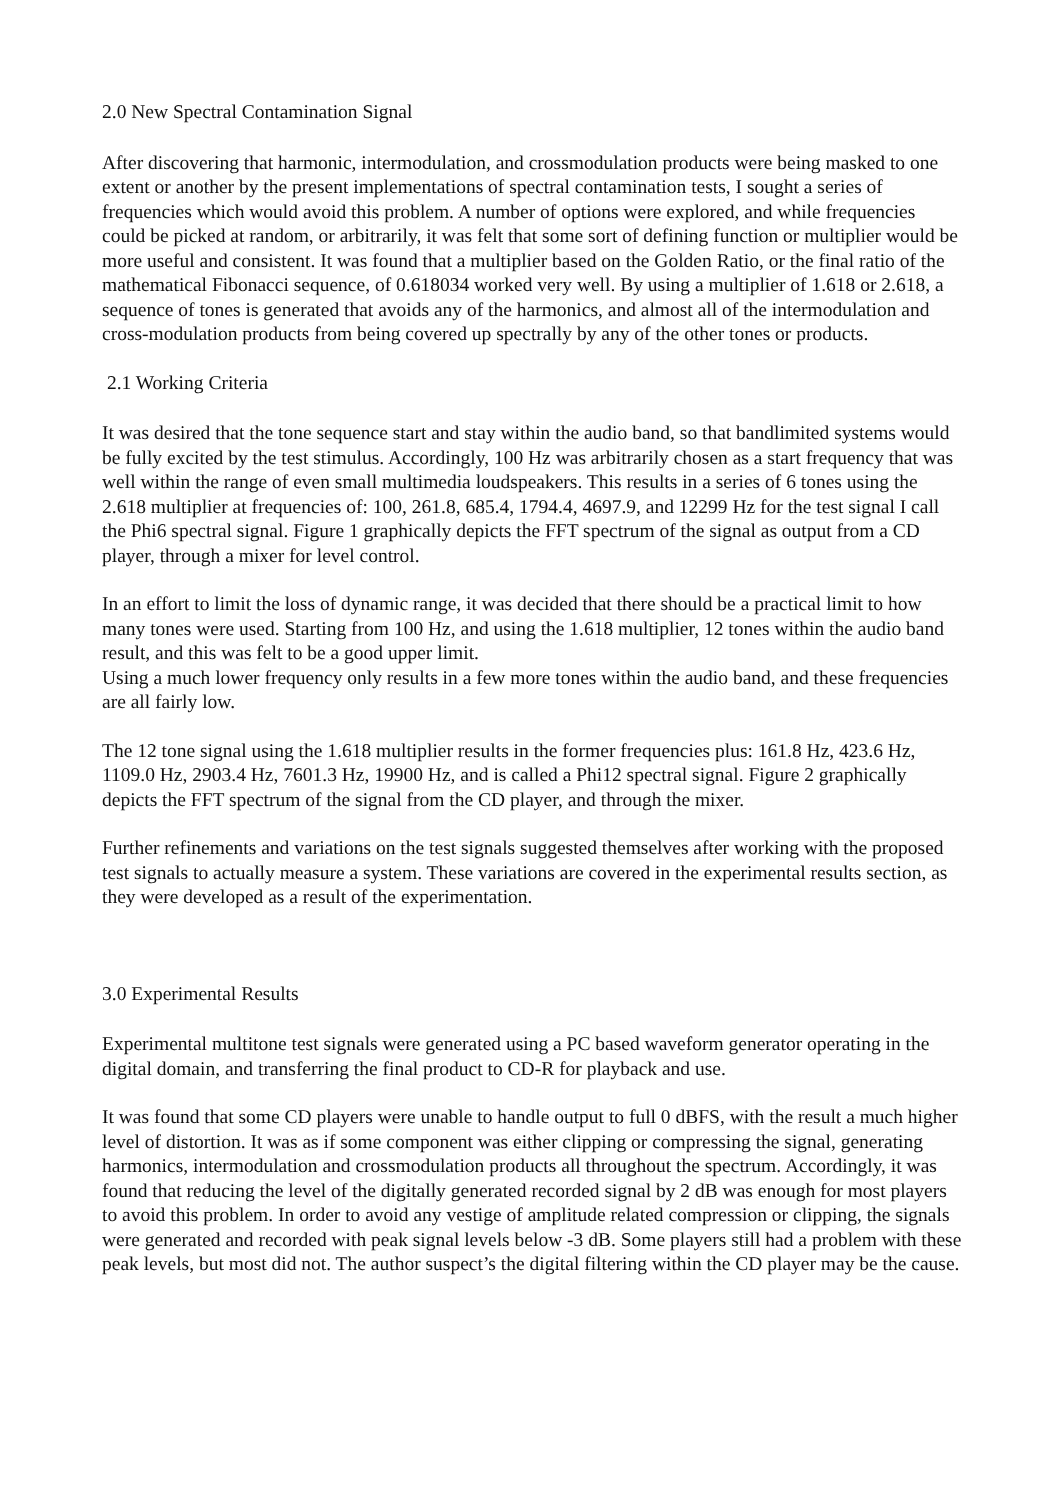2.0 New Spectral Contamination Signal
After discovering that harmonic, intermodulation, and crossmodulation products were being masked to one extent or another by the present implementations of spectral contamination tests, I sought a series of frequencies which would avoid this problem. A number of options were explored, and while frequencies could be picked at random, or arbitrarily, it was felt that some sort of defining function or multiplier would be more useful and consistent. It was found that a multiplier based on the Golden Ratio, or the final ratio of the mathematical Fibonacci sequence, of 0.618034 worked very well. By using a multiplier of 1.618 or 2.618, a sequence of tones is generated that avoids any of the harmonics, and almost all of the intermodulation and cross-modulation products from being covered up spectrally by any of the other tones or products.
2.1 Working Criteria
It was desired that the tone sequence start and stay within the audio band, so that bandlimited systems would be fully excited by the test stimulus. Accordingly, 100 Hz was arbitrarily chosen as a start frequency that was well within the range of even small multimedia loudspeakers. This results in a series of 6 tones using the 2.618 multiplier at frequencies of: 100, 261.8, 685.4, 1794.4, 4697.9, and 12299 Hz for the test signal I call the Phi6 spectral signal. Figure 1 graphically depicts the FFT spectrum of the signal as output from a CD player, through a mixer for level control.
In an effort to limit the loss of dynamic range, it was decided that there should be a practical limit to how many tones were used. Starting from 100 Hz, and using the 1.618 multiplier, 12 tones within the audio band result, and this was felt to be a good upper limit.
Using a much lower frequency only results in a few more tones within the audio band, and these frequencies are all fairly low.
The 12 tone signal using the 1.618 multiplier results in the former frequencies plus: 161.8 Hz, 423.6 Hz, 1109.0 Hz, 2903.4 Hz, 7601.3 Hz, 19900 Hz, and is called a Phi12 spectral signal. Figure 2 graphically depicts the FFT spectrum of the signal from the CD player, and through the mixer.
Further refinements and variations on the test signals suggested themselves after working with the proposed test signals to actually measure a system. These variations are covered in the experimental results section, as they were developed as a result of the experimentation.
3.0 Experimental Results
Experimental multitone test signals were generated using a PC based waveform generator operating in the digital domain, and transferring the final product to CD-R for playback and use.
It was found that some CD players were unable to handle output to full 0 dBFS, with the result a much higher level of distortion. It was as if some component was either clipping or compressing the signal, generating harmonics, intermodulation and crossmodulation products all throughout the spectrum. Accordingly, it was found that reducing the level of the digitally generated recorded signal by 2 dB was enough for most players to avoid this problem. In order to avoid any vestige of amplitude related compression or clipping, the signals were generated and recorded with peak signal levels below -3 dB. Some players still had a problem with these peak levels, but most did not. The author suspect’s the digital filtering within the CD player may be the cause.